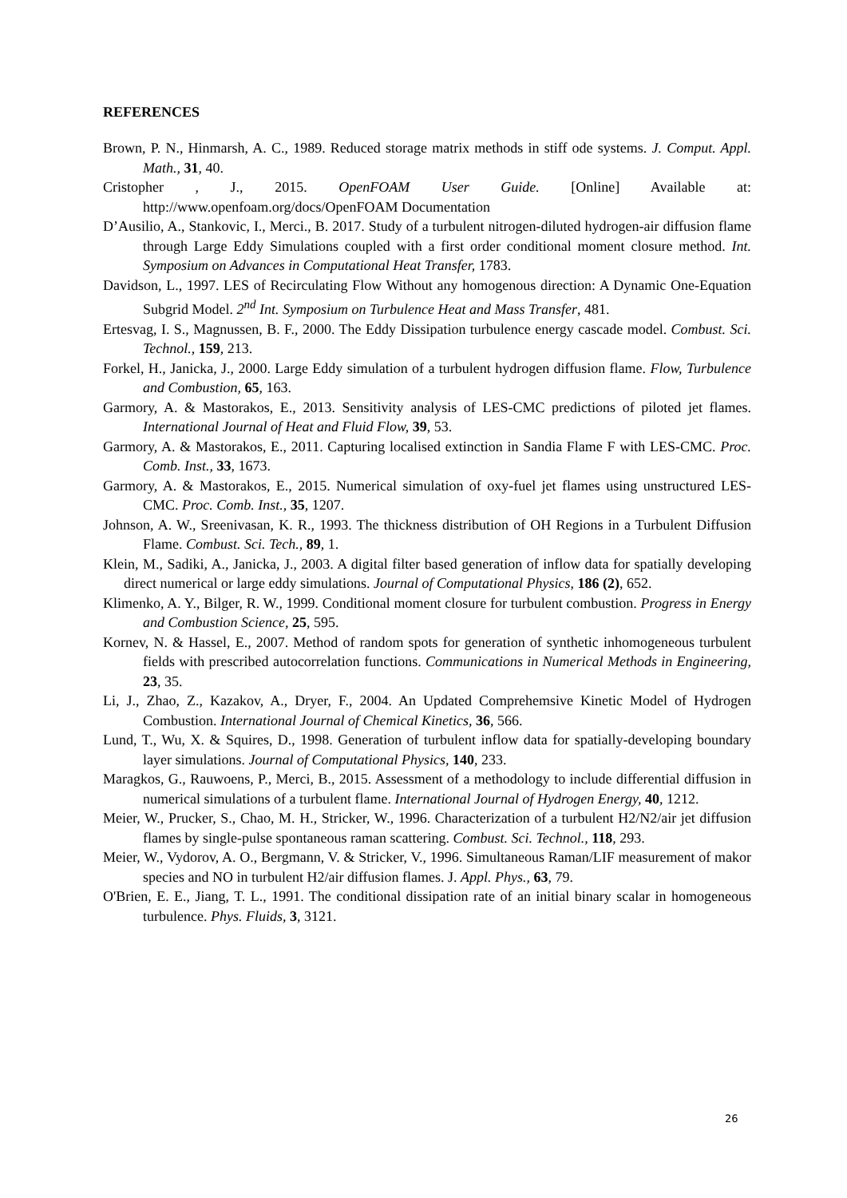REFERENCES
Brown, P. N., Hinmarsh, A. C., 1989. Reduced storage matrix methods in stiff ode systems. J. Comput. Appl. Math., 31, 40.
Cristopher , J., 2015. OpenFOAM User Guide. [Online] Available at: http://www.openfoam.org/docs/OpenFOAM Documentation
D’Ausilio, A., Stankovic, I., Merci., B. 2017. Study of a turbulent nitrogen-diluted hydrogen-air diffusion flame through Large Eddy Simulations coupled with a first order conditional moment closure method. Int. Symposium on Advances in Computational Heat Transfer, 1783.
Davidson, L., 1997. LES of Recirculating Flow Without any homogenous direction: A Dynamic One-Equation Subgrid Model. 2<sup>nd</sup> Int. Symposium on Turbulence Heat and Mass Transfer, 481.
Ertesvag, I. S., Magnussen, B. F., 2000. The Eddy Dissipation turbulence energy cascade model. Combust. Sci. Technol., 159, 213.
Forkel, H., Janicka, J., 2000. Large Eddy simulation of a turbulent hydrogen diffusion flame. Flow, Turbulence and Combustion, 65, 163.
Garmory, A. & Mastorakos, E., 2013. Sensitivity analysis of LES-CMC predictions of piloted jet flames. International Journal of Heat and Fluid Flow, 39, 53.
Garmory, A. & Mastorakos, E., 2011. Capturing localised extinction in Sandia Flame F with LES-CMC. Proc. Comb. Inst., 33, 1673.
Garmory, A. & Mastorakos, E., 2015. Numerical simulation of oxy-fuel jet flames using unstructured LES-CMC. Proc. Comb. Inst., 35, 1207.
Johnson, A. W., Sreenivasan, K. R., 1993. The thickness distribution of OH Regions in a Turbulent Diffusion Flame. Combust. Sci. Tech., 89, 1.
Klein, M., Sadiki, A., Janicka, J., 2003. A digital filter based generation of inflow data for spatially developing direct numerical or large eddy simulations. Journal of Computational Physics, 186 (2), 652.
Klimenko, A. Y., Bilger, R. W., 1999. Conditional moment closure for turbulent combustion. Progress in Energy and Combustion Science, 25, 595.
Kornev, N. & Hassel, E., 2007. Method of random spots for generation of synthetic inhomogeneous turbulent fields with prescribed autocorrelation functions. Communications in Numerical Methods in Engineering, 23, 35.
Li, J., Zhao, Z., Kazakov, A., Dryer, F., 2004. An Updated Comprehemsive Kinetic Model of Hydrogen Combustion. International Journal of Chemical Kinetics, 36, 566.
Lund, T., Wu, X. & Squires, D., 1998. Generation of turbulent inflow data for spatially-developing boundary layer simulations. Journal of Computational Physics, 140, 233.
Maragkos, G., Rauwoens, P., Merci, B., 2015. Assessment of a methodology to include differential diffusion in numerical simulations of a turbulent flame. International Journal of Hydrogen Energy, 40, 1212.
Meier, W., Prucker, S., Chao, M. H., Stricker, W., 1996. Characterization of a turbulent H2/N2/air jet diffusion flames by single-pulse spontaneous raman scattering. Combust. Sci. Technol., 118, 293.
Meier, W., Vydorov, A. O., Bergmann, V. & Stricker, V., 1996. Simultaneous Raman/LIF measurement of makor species and NO in turbulent H2/air diffusion flames. J. Appl. Phys., 63, 79.
O'Brien, E. E., Jiang, T. L., 1991. The conditional dissipation rate of an initial binary scalar in homogeneous turbulence. Phys. Fluids, 3, 3121.
26